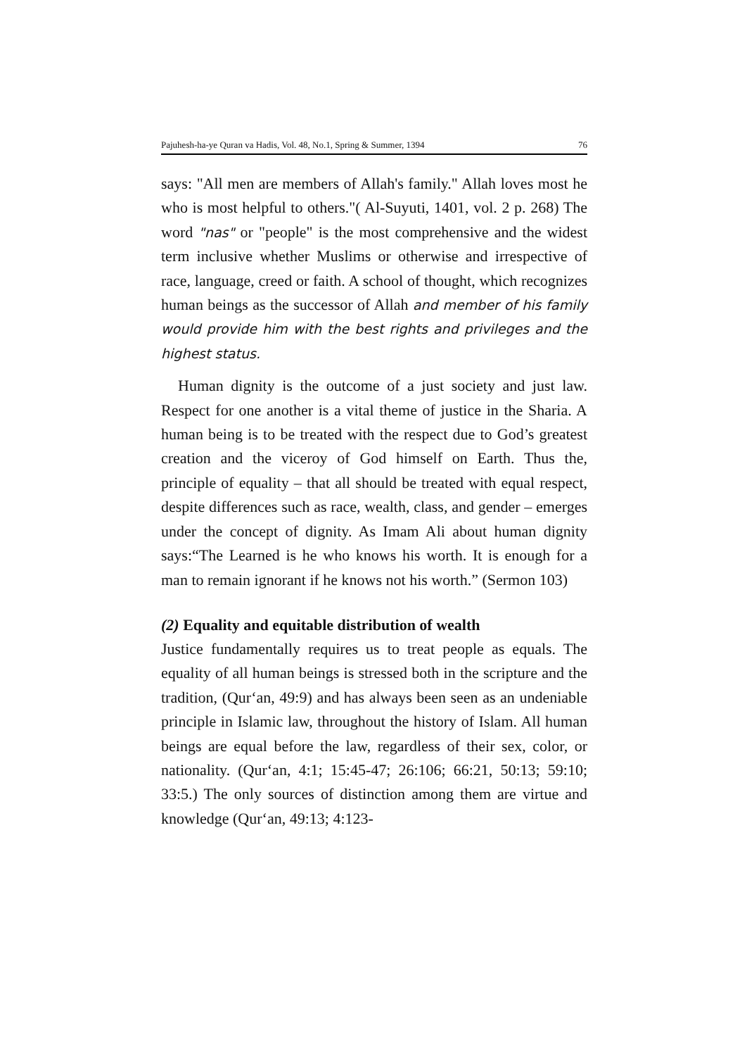Pajuhesh-ha-ye Quran va Hadis, Vol. 48, No.1, Spring & Summer, 1394 76
says: "All men are members of Allah's family." Allah loves most he who is most helpful to others."( Al-Suyuti, 1401, vol. 2 p. 268) The word "nas" or "people" is the most comprehensive and the widest term inclusive whether Muslims or otherwise and irrespective of race, language, creed or faith. A school of thought, which recognizes human beings as the successor of Allah and member of his family would provide him with the best rights and privileges and the highest status.
Human dignity is the outcome of a just society and just law. Respect for one another is a vital theme of justice in the Sharia. A human being is to be treated with the respect due to God’s greatest creation and the viceroy of God himself on Earth. Thus the, principle of equality – that all should be treated with equal respect, despite differences such as race, wealth, class, and gender – emerges under the concept of dignity. As Imam Ali about human dignity says:“The Learned is he who knows his worth. It is enough for a man to remain ignorant if he knows not his worth.” (Sermon 103)
(2) Equality and equitable distribution of wealth
Justice fundamentally requires us to treat people as equals. The equality of all human beings is stressed both in the scripture and the tradition, (Qur‘an, 49:9) and has always been seen as an undeniable principle in Islamic law, throughout the history of Islam. All human beings are equal before the law, regardless of their sex, color, or nationality. (Qur‘an, 4:1; 15:45-47; 26:106; 66:21, 50:13; 59:10; 33:5.) The only sources of distinction among them are virtue and knowledge (Qur‘an, 49:13; 4:123-